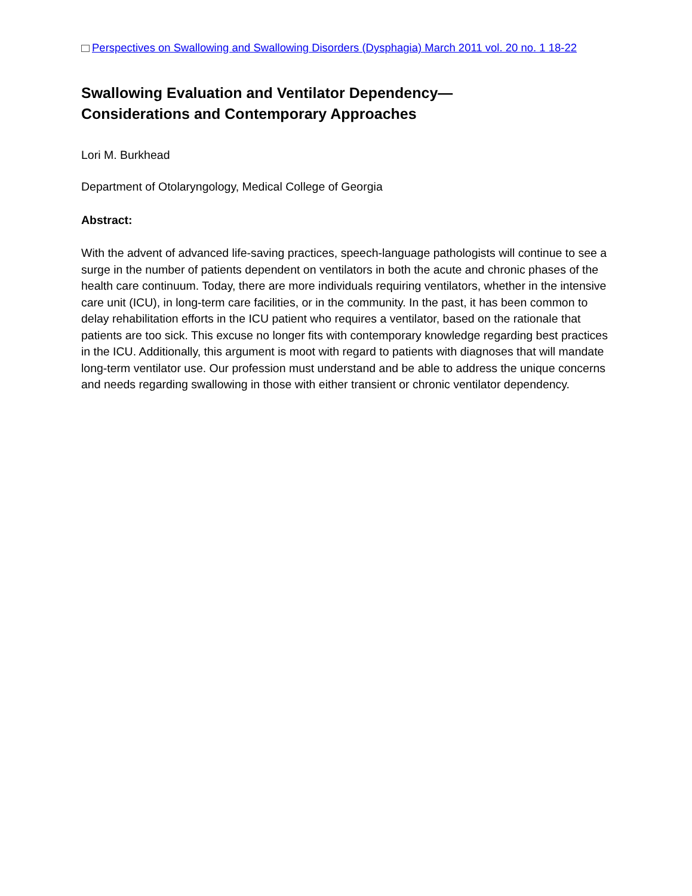Perspectives on Swallowing and Swallowing Disorders (Dysphagia) March 2011 vol. 20 no. 1 18-22
Swallowing Evaluation and Ventilator Dependency—
Considerations and Contemporary Approaches
Lori M. Burkhead
Department of Otolaryngology, Medical College of Georgia
Abstract:
With the advent of advanced life-saving practices, speech-language pathologists will continue to see a surge in the number of patients dependent on ventilators in both the acute and chronic phases of the health care continuum. Today, there are more individuals requiring ventilators, whether in the intensive care unit (ICU), in long-term care facilities, or in the community. In the past, it has been common to delay rehabilitation efforts in the ICU patient who requires a ventilator, based on the rationale that patients are too sick. This excuse no longer fits with contemporary knowledge regarding best practices in the ICU. Additionally, this argument is moot with regard to patients with diagnoses that will mandate long-term ventilator use. Our profession must understand and be able to address the unique concerns and needs regarding swallowing in those with either transient or chronic ventilator dependency.